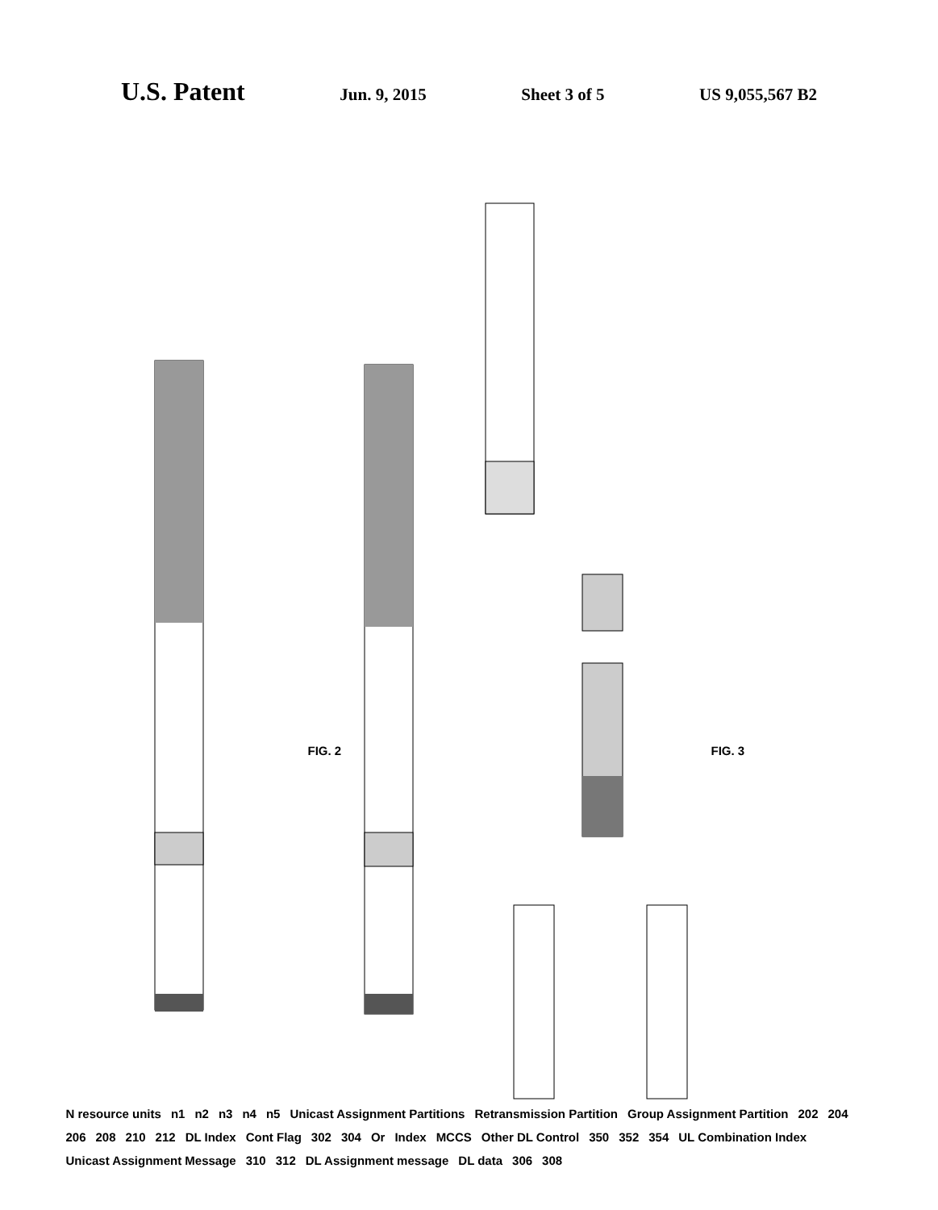U.S. Patent
Jun. 9, 2015 Sheet 3 of 5 US 9,055,567 B2
FIG. 3
FIG. 2
N resource units n1 n2 n3 n4 n5 Unicast Assignment Partitions Retransmission Partition Group Assignment Partition 202 204 206 208 210 212 DL Index Cont Flag 302 304 Or Index MCCS Other DL Control 350 352 354 UL Combination Index Unicast Assignment Message 310 312 DL Assignment message DL data 306 308